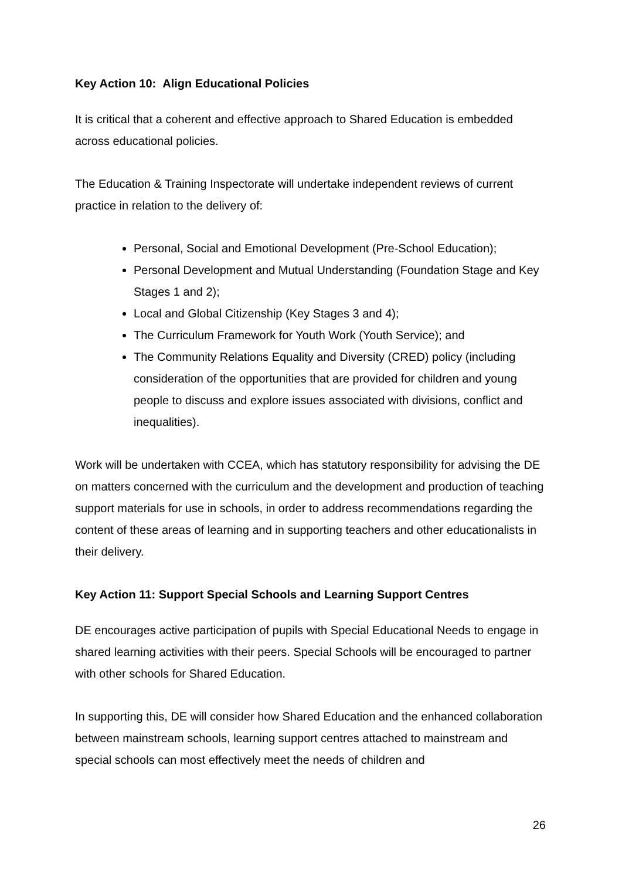Key Action 10: Align Educational Policies
It is critical that a coherent and effective approach to Shared Education is embedded across educational policies.
The Education & Training Inspectorate will undertake independent reviews of current practice in relation to the delivery of:
Personal, Social and Emotional Development (Pre-School Education);
Personal Development and Mutual Understanding (Foundation Stage and Key Stages 1 and 2);
Local and Global Citizenship (Key Stages 3 and 4);
The Curriculum Framework for Youth Work (Youth Service); and
The Community Relations Equality and Diversity (CRED) policy (including consideration of the opportunities that are provided for children and young people to discuss and explore issues associated with divisions, conflict and inequalities).
Work will be undertaken with CCEA, which has statutory responsibility for advising the DE on matters concerned with the curriculum and the development and production of teaching support materials for use in schools, in order to address recommendations regarding the content of these areas of learning and in supporting teachers and other educationalists in their delivery.
Key Action 11: Support Special Schools and Learning Support Centres
DE encourages active participation of pupils with Special Educational Needs to engage in shared learning activities with their peers. Special Schools will be encouraged to partner with other schools for Shared Education.
In supporting this, DE will consider how Shared Education and the enhanced collaboration between mainstream schools, learning support centres attached to mainstream and special schools can most effectively meet the needs of children and
26